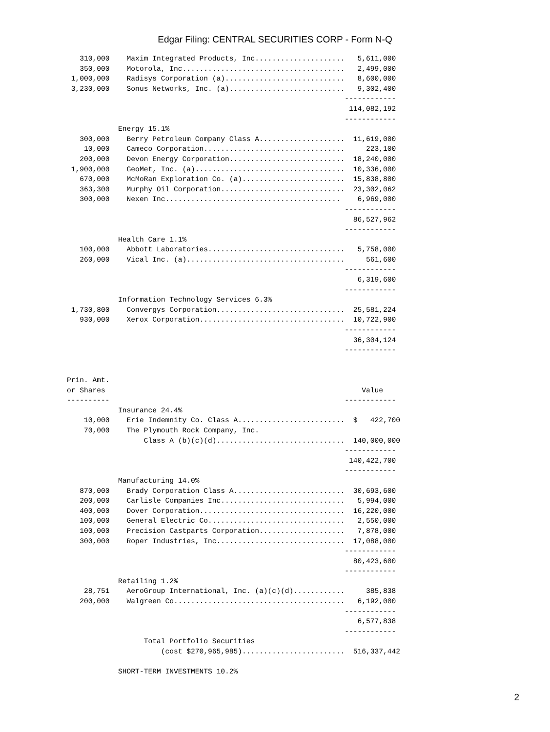Edgar Filing: CENTRAL SECURITIES CORP - Form N-Q
   310,000    Maxim Integrated Products, Inc.....................   5,611,000
   350,000    Motorola, Inc......................................   2,499,000
 1,000,000    Radisys Corporation (a)............................   8,600,000
 3,230,000    Sonus Networks, Inc. (a)...........................   9,302,400
                                                                 ------------
                                                                  114,082,192
                                                                 ------------
            Energy 15.1%
   300,000    Berry Petroleum Company Class A....................  11,619,000
    10,000    Cameco Corporation.................................     223,100
   200,000    Devon Energy Corporation...........................  18,240,000
 1,900,000    GeoMet, Inc. (a)...................................  10,336,000
   670,000    McMoRan Exploration Co. (a)........................  15,838,800
   363,300    Murphy Oil Corporation.............................  23,302,062
   300,000    Nexen Inc.........................................    6,969,000
                                                                 ------------
                                                                   86,527,962
                                                                 ------------
            Health Care 1.1%
   100,000    Abbott Laboratories................................   5,758,000
   260,000    Vical Inc. (a).....................................     561,600
                                                                 ------------
                                                                    6,319,600
                                                                 ------------
            Information Technology Services 6.3%
 1,730,800    Convergys Corporation..............................  25,581,224
   930,000    Xerox Corporation..................................  10,722,900
                                                                 ------------
                                                                   36,304,124
                                                                 ------------


Prin. Amt.
or Shares                                                            Value
----------                                                       ------------
            Insurance 24.4%
    10,000    Erie Indemnity Co. Class A.........................  $   422,700
    70,000    The Plymouth Rock Company, Inc.
                  Class A (b)(c)(d)..............................  140,000,000
                                                                 ------------
                                                                  140,422,700
                                                                 ------------
            Manufacturing 14.0%
   870,000    Brady Corporation Class A..........................  30,693,600
   200,000    Carlisle Companies Inc.............................   5,994,000
   400,000    Dover Corporation..................................  16,220,000
   100,000    General Electric Co................................   2,550,000
   100,000    Precision Castparts Corporation....................   7,878,000
   300,000    Roper Industries, Inc..............................  17,088,000
                                                                 ------------
                                                                   80,423,600
                                                                 ------------
            Retailing 1.2%
    28,751    AeroGroup International, Inc. (a)(c)(d)............     385,838
   200,000    Walgreen Co........................................   6,192,000
                                                                 ------------
                                                                    6,577,838
                                                                 ------------
                  Total Portfolio Securities
                      (cost $270,965,985)........................  516,337,442

            SHORT-TERM INVESTMENTS 10.2%
2